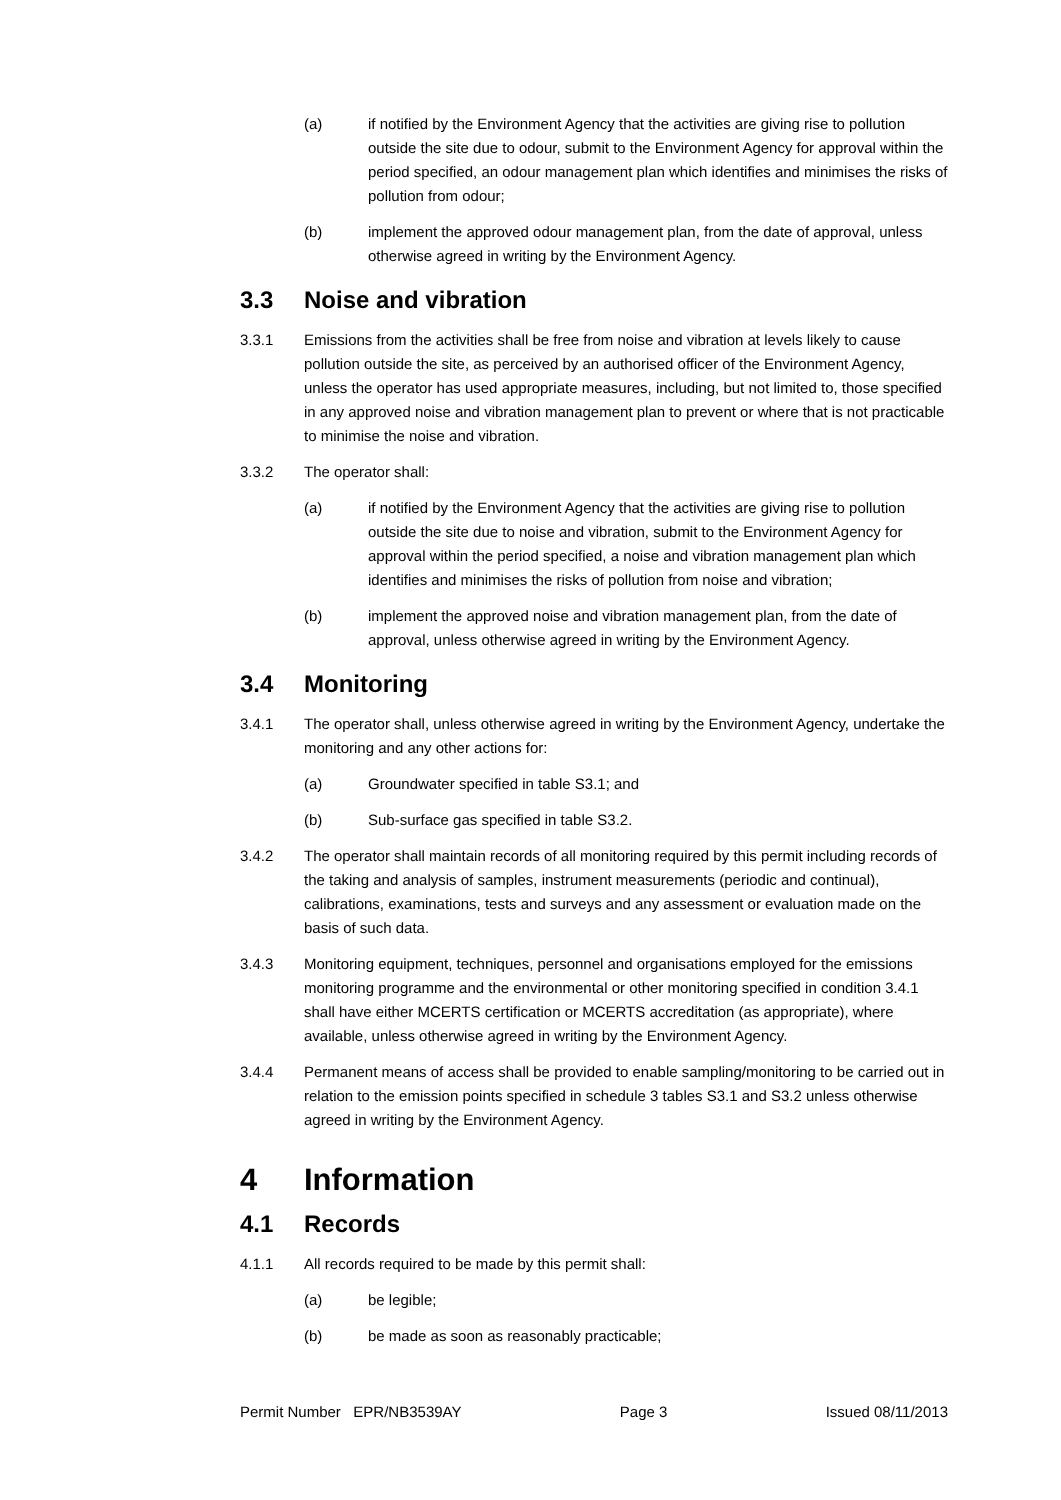(a) if notified by the Environment Agency that the activities are giving rise to pollution outside the site due to odour, submit to the Environment Agency for approval within the period specified, an odour management plan which identifies and minimises the risks of pollution from odour;
(b) implement the approved odour management plan, from the date of approval, unless otherwise agreed in writing by the Environment Agency.
3.3 Noise and vibration
3.3.1 Emissions from the activities shall be free from noise and vibration at levels likely to cause pollution outside the site, as perceived by an authorised officer of the Environment Agency, unless the operator has used appropriate measures, including, but not limited to, those specified in any approved noise and vibration management plan to prevent or where that is not practicable to minimise the noise and vibration.
3.3.2 The operator shall:
(a) if notified by the Environment Agency that the activities are giving rise to pollution outside the site due to noise and vibration, submit to the Environment Agency for approval within the period specified, a noise and vibration management plan which identifies and minimises the risks of pollution from noise and vibration;
(b) implement the approved noise and vibration management plan, from the date of approval, unless otherwise agreed in writing by the Environment Agency.
3.4 Monitoring
3.4.1 The operator shall, unless otherwise agreed in writing by the Environment Agency, undertake the monitoring and any other actions for:
(a) Groundwater specified in table S3.1; and
(b) Sub-surface gas specified in table S3.2.
3.4.2 The operator shall maintain records of all monitoring required by this permit including records of the taking and analysis of samples, instrument measurements (periodic and continual), calibrations, examinations, tests and surveys and any assessment or evaluation made on the basis of such data.
3.4.3 Monitoring equipment, techniques, personnel and organisations employed for the emissions monitoring programme and the environmental or other monitoring specified in condition 3.4.1 shall have either MCERTS certification or MCERTS accreditation (as appropriate), where available, unless otherwise agreed in writing by the Environment Agency.
3.4.4 Permanent means of access shall be provided to enable sampling/monitoring to be carried out in relation to the emission points specified in schedule 3 tables S3.1 and S3.2 unless otherwise agreed in writing by the Environment Agency.
4 Information
4.1 Records
4.1.1 All records required to be made by this permit shall:
(a) be legible;
(b) be made as soon as reasonably practicable;
Permit Number EPR/NB3539AY Page 3 Issued 08/11/2013